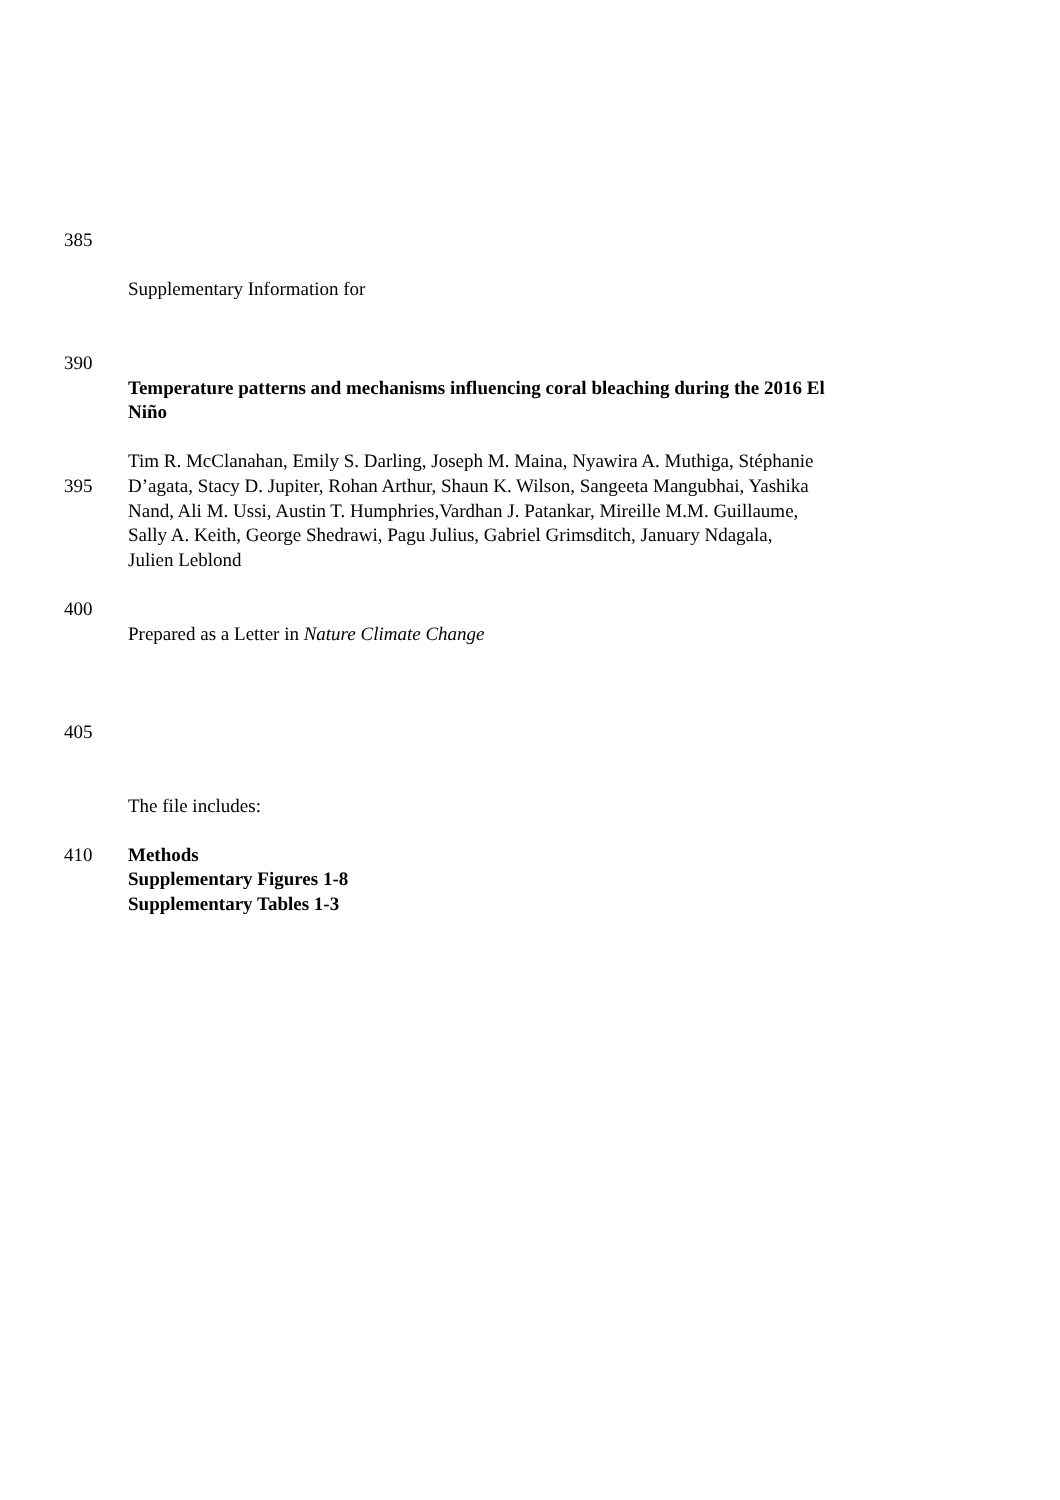385
Supplementary Information for
390
Temperature patterns and mechanisms influencing coral bleaching during the 2016 El
Niño
Tim R. McClanahan, Emily S. Darling, Joseph M. Maina, Nyawira A. Muthiga, Stéphanie
395 D’agata, Stacy D. Jupiter, Rohan Arthur, Shaun K. Wilson, Sangeeta Mangubhai, Yashika
Nand, Ali M. Ussi, Austin T. Humphries,Vardhan J. Patankar, Mireille M.M. Guillaume,
Sally A. Keith, George Shedrawi, Pagu Julius, Gabriel Grimsditch, January Ndagala,
Julien Leblond
400
Prepared as a Letter in Nature Climate Change
405
The file includes:
410 Methods
Supplementary Figures 1-8
Supplementary Tables 1-3